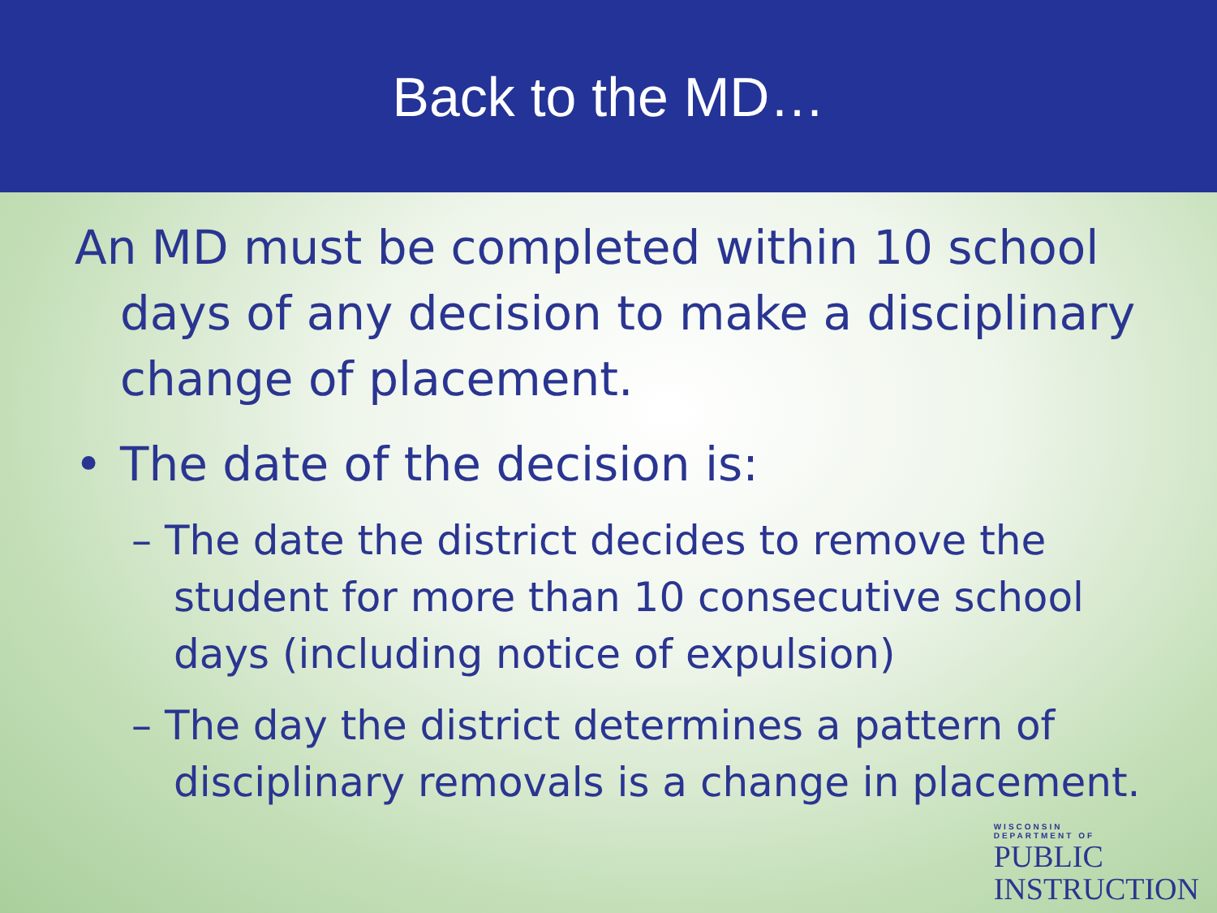Back to the MD…
An MD must be completed within 10 school days of any decision to make a disciplinary change of placement.
• The date of the decision is:
– The date the district decides to remove the student for more than 10 consecutive school days (including notice of expulsion)
– The day the district determines a pattern of disciplinary removals is a change in placement.
WISCONSIN
DEPARTMENT OF
PUBLIC
INSTRUCTION